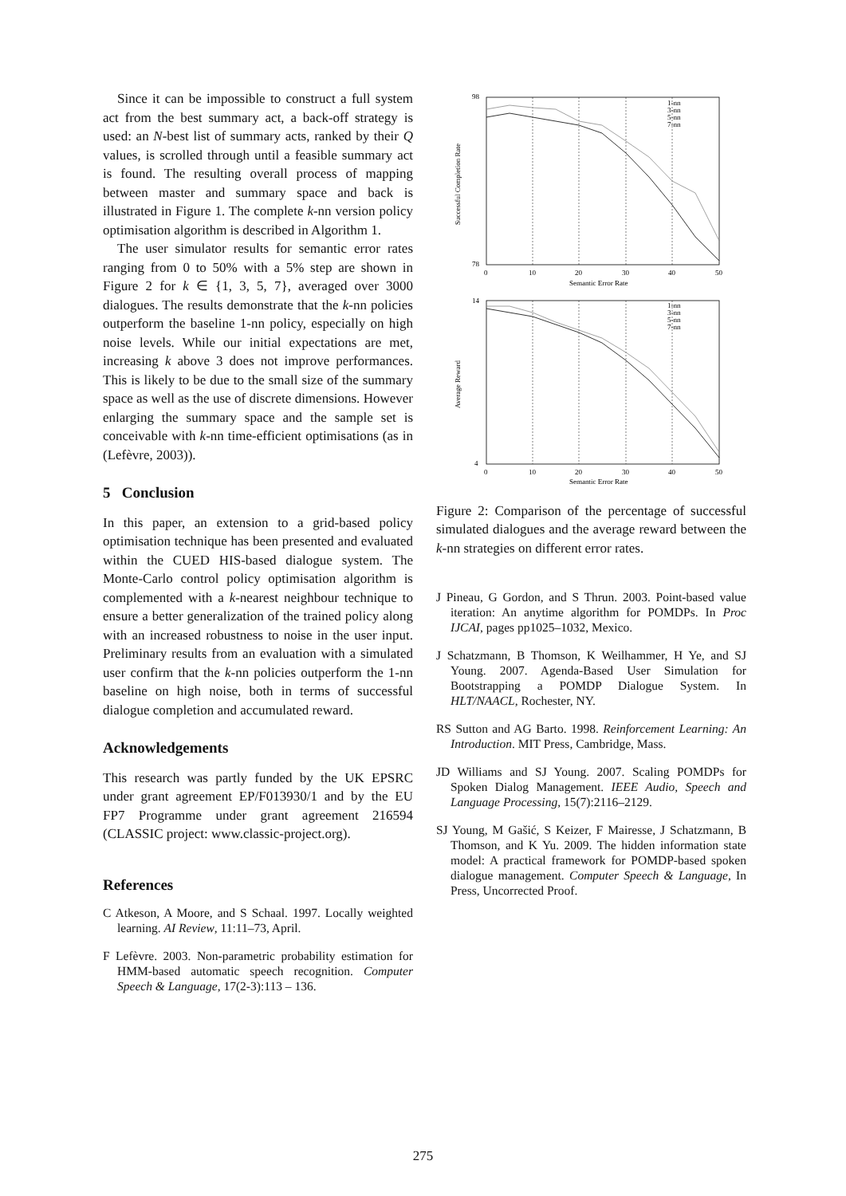Since it can be impossible to construct a full system act from the best summary act, a back-off strategy is used: an N-best list of summary acts, ranked by their Q values, is scrolled through until a feasible summary act is found. The resulting overall process of mapping between master and summary space and back is illustrated in Figure 1. The complete k-nn version policy optimisation algorithm is described in Algorithm 1.
The user simulator results for semantic error rates ranging from 0 to 50% with a 5% step are shown in Figure 2 for k ∈ {1, 3, 5, 7}, averaged over 3000 dialogues. The results demonstrate that the k-nn policies outperform the baseline 1-nn policy, especially on high noise levels. While our initial expectations are met, increasing k above 3 does not improve performances. This is likely to be due to the small size of the summary space as well as the use of discrete dimensions. However enlarging the summary space and the sample set is conceivable with k-nn time-efficient optimisations (as in (Lefèvre, 2003)).
5 Conclusion
In this paper, an extension to a grid-based policy optimisation technique has been presented and evaluated within the CUED HIS-based dialogue system. The Monte-Carlo control policy optimisation algorithm is complemented with a k-nearest neighbour technique to ensure a better generalization of the trained policy along with an increased robustness to noise in the user input. Preliminary results from an evaluation with a simulated user confirm that the k-nn policies outperform the 1-nn baseline on high noise, both in terms of successful dialogue completion and accumulated reward.
Acknowledgements
This research was partly funded by the UK EPSRC under grant agreement EP/F013930/1 and by the EU FP7 Programme under grant agreement 216594 (CLASSIC project: www.classic-project.org).
References
C Atkeson, A Moore, and S Schaal. 1997. Locally weighted learning. AI Review, 11:11–73, April.
F Lefèvre. 2003. Non-parametric probability estimation for HMM-based automatic speech recognition. Computer Speech & Language, 17(2-3):113 – 136.
98
78
14
4
0
10
20
30
40
50
Semantic Error Rate
0
10
20
30
40
50
Semantic Error Rate
1-nn
3-nn
5-nn
7-nn
1-nn
3-nn
5-nn
7-nn
Successful Completion Rate
Average Reward
Figure 2: Comparison of the percentage of successful simulated dialogues and the average reward between the k-nn strategies on different error rates.
J Pineau, G Gordon, and S Thrun. 2003. Point-based value iteration: An anytime algorithm for POMDPs. In Proc IJCAI, pages pp1025–1032, Mexico.
J Schatzmann, B Thomson, K Weilhammer, H Ye, and SJ Young. 2007. Agenda-Based User Simulation for Bootstrapping a POMDP Dialogue System. In HLT/NAACL, Rochester, NY.
RS Sutton and AG Barto. 1998. Reinforcement Learning: An Introduction. MIT Press, Cambridge, Mass.
JD Williams and SJ Young. 2007. Scaling POMDPs for Spoken Dialog Management. IEEE Audio, Speech and Language Processing, 15(7):2116–2129.
SJ Young, M Gašić, S Keizer, F Mairesse, J Schatzmann, B Thomson, and K Yu. 2009. The hidden information state model: A practical framework for POMDP-based spoken dialogue management. Computer Speech & Language, In Press, Uncorrected Proof.
275